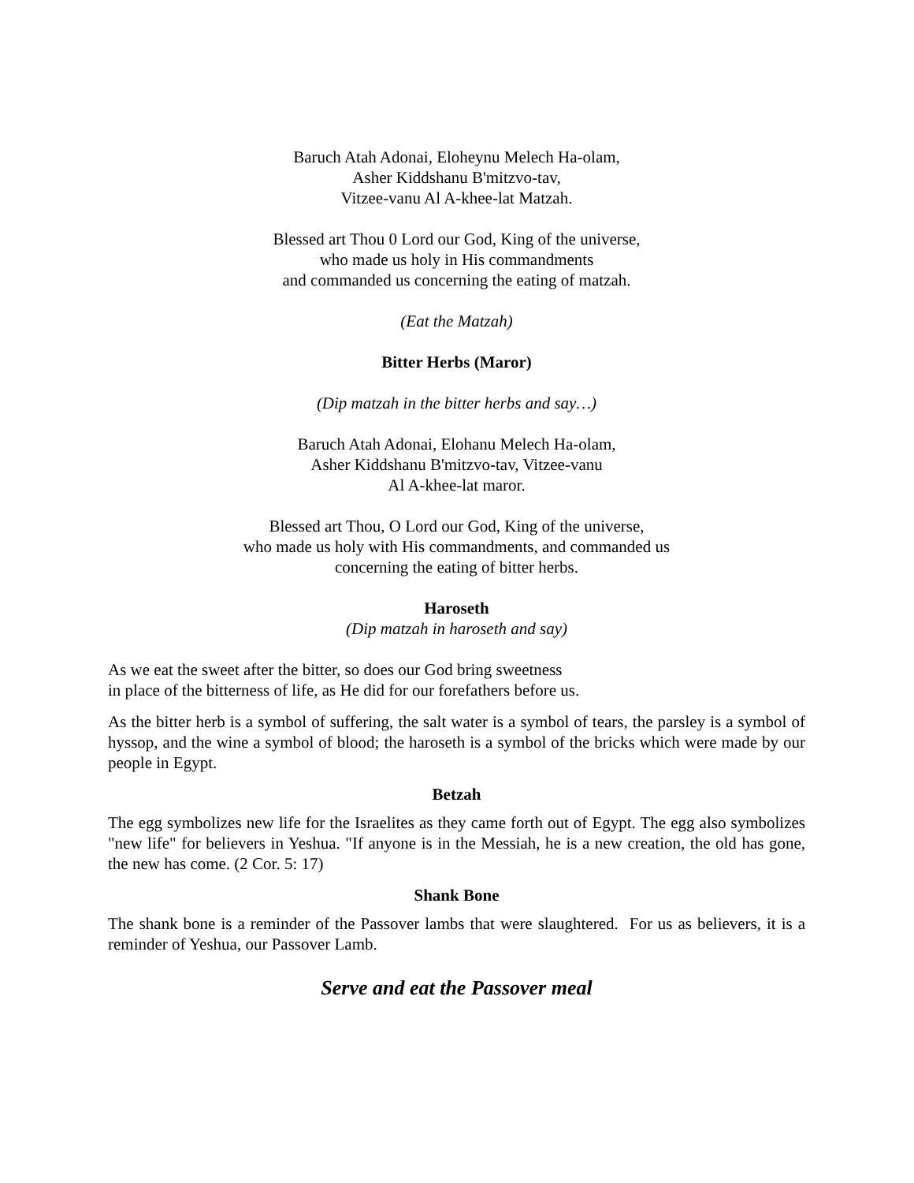Baruch Atah Adonai, Eloheynu Melech Ha-olam,
Asher Kiddshanu B'mitzvo-tav,
Vitzee-vanu Al A-khee-lat Matzah.
Blessed art Thou 0 Lord our God, King of the universe,
who made us holy in His commandments
and commanded us concerning the eating of matzah.
(Eat the Matzah)
Bitter Herbs (Maror)
(Dip matzah in the bitter herbs and say…)
Baruch Atah Adonai, Elohanu Melech Ha-olam,
Asher Kiddshanu B'mitzvo-tav, Vitzee-vanu
Al A-khee-lat maror.
Blessed art Thou, O Lord our God, King of the universe,
who made us holy with His commandments, and commanded us
concerning the eating of bitter herbs.
Haroseth
(Dip matzah in haroseth and say)
As we eat the sweet after the bitter, so does our God bring sweetness
in place of the bitterness of life, as He did for our forefathers before us.
As the bitter herb is a symbol of suffering, the salt water is a symbol of tears, the parsley is a symbol of hyssop, and the wine a symbol of blood; the haroseth is a symbol of the bricks which were made by our people in Egypt.
Betzah
The egg symbolizes new life for the Israelites as they came forth out of Egypt. The egg also symbolizes "new life" for believers in Yeshua. "If anyone is in the Messiah, he is a new creation, the old has gone, the new has come. (2 Cor. 5: 17)
Shank Bone
The shank bone is a reminder of the Passover lambs that were slaughtered. For us as believers, it is a reminder of Yeshua, our Passover Lamb.
Serve and eat the Passover meal